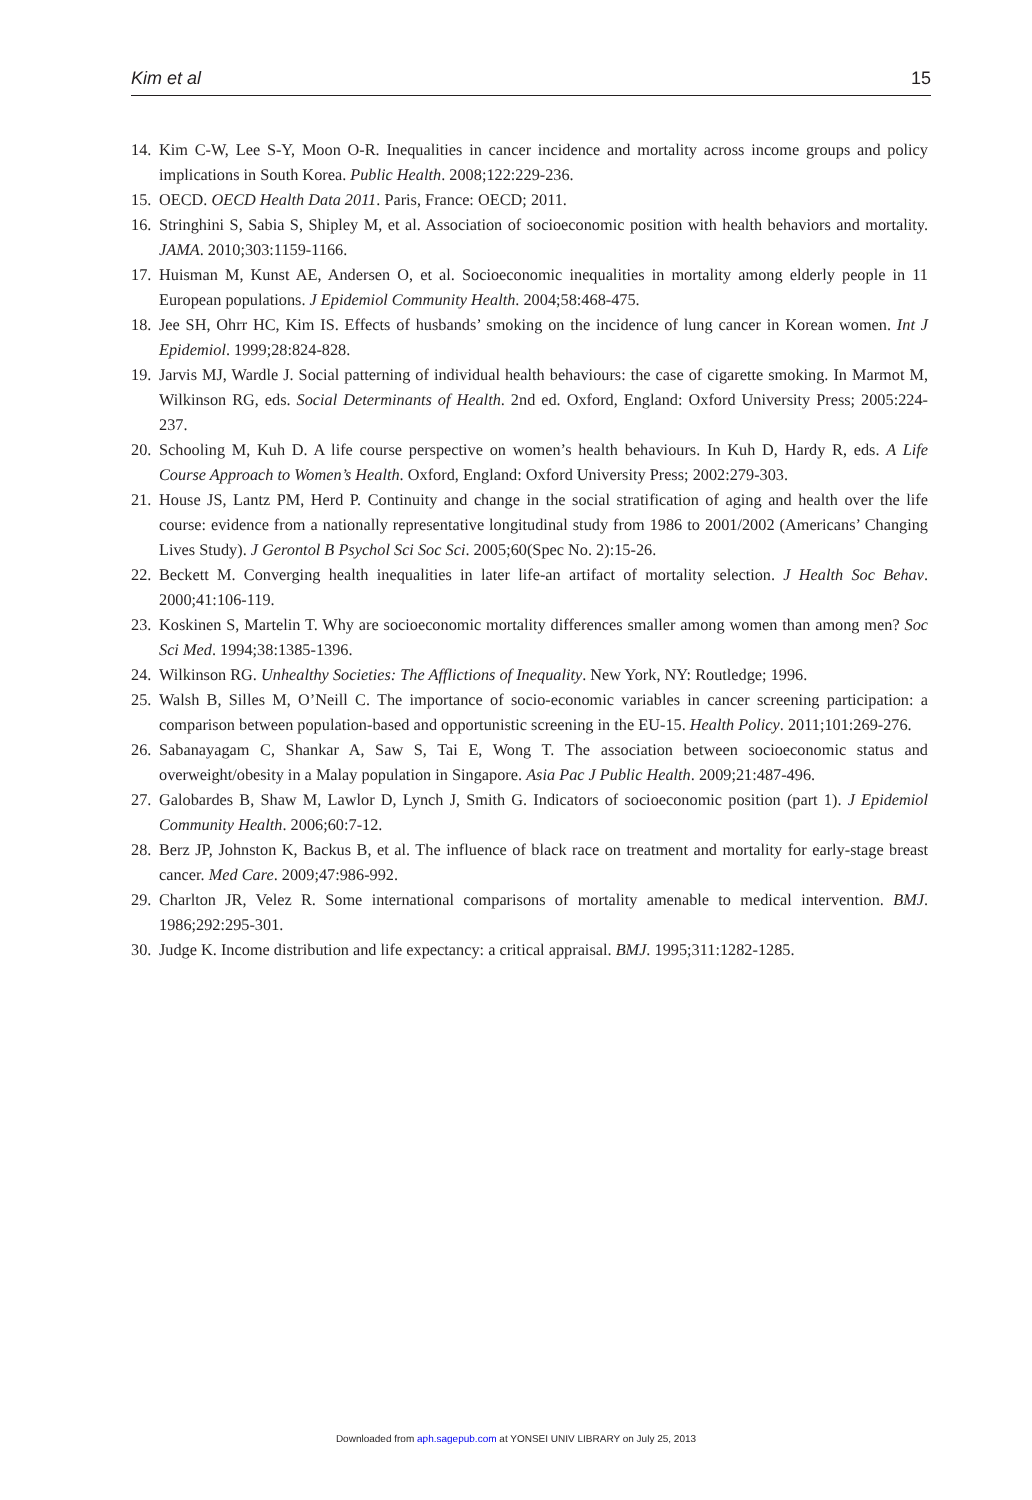Kim et al 15
14. Kim C-W, Lee S-Y, Moon O-R. Inequalities in cancer incidence and mortality across income groups and policy implications in South Korea. Public Health. 2008;122:229-236.
15. OECD. OECD Health Data 2011. Paris, France: OECD; 2011.
16. Stringhini S, Sabia S, Shipley M, et al. Association of socioeconomic position with health behaviors and mortality. JAMA. 2010;303:1159-1166.
17. Huisman M, Kunst AE, Andersen O, et al. Socioeconomic inequalities in mortality among elderly people in 11 European populations. J Epidemiol Community Health. 2004;58:468-475.
18. Jee SH, Ohrr HC, Kim IS. Effects of husbands’ smoking on the incidence of lung cancer in Korean women. Int J Epidemiol. 1999;28:824-828.
19. Jarvis MJ, Wardle J. Social patterning of individual health behaviours: the case of cigarette smoking. In Marmot M, Wilkinson RG, eds. Social Determinants of Health. 2nd ed. Oxford, England: Oxford University Press; 2005:224-237.
20. Schooling M, Kuh D. A life course perspective on women’s health behaviours. In Kuh D, Hardy R, eds. A Life Course Approach to Women’s Health. Oxford, England: Oxford University Press; 2002:279-303.
21. House JS, Lantz PM, Herd P. Continuity and change in the social stratification of aging and health over the life course: evidence from a nationally representative longitudinal study from 1986 to 2001/2002 (Americans’ Changing Lives Study). J Gerontol B Psychol Sci Soc Sci. 2005;60(Spec No. 2):15-26.
22. Beckett M. Converging health inequalities in later life-an artifact of mortality selection. J Health Soc Behav. 2000;41:106-119.
23. Koskinen S, Martelin T. Why are socioeconomic mortality differences smaller among women than among men? Soc Sci Med. 1994;38:1385-1396.
24. Wilkinson RG. Unhealthy Societies: The Afflictions of Inequality. New York, NY: Routledge; 1996.
25. Walsh B, Silles M, O’Neill C. The importance of socio-economic variables in cancer screening participation: a comparison between population-based and opportunistic screening in the EU-15. Health Policy. 2011;101:269-276.
26. Sabanayagam C, Shankar A, Saw S, Tai E, Wong T. The association between socioeconomic status and overweight/obesity in a Malay population in Singapore. Asia Pac J Public Health. 2009;21:487-496.
27. Galobardes B, Shaw M, Lawlor D, Lynch J, Smith G. Indicators of socioeconomic position (part 1). J Epidemiol Community Health. 2006;60:7-12.
28. Berz JP, Johnston K, Backus B, et al. The influence of black race on treatment and mortality for early-stage breast cancer. Med Care. 2009;47:986-992.
29. Charlton JR, Velez R. Some international comparisons of mortality amenable to medical intervention. BMJ. 1986;292:295-301.
30. Judge K. Income distribution and life expectancy: a critical appraisal. BMJ. 1995;311:1282-1285.
Downloaded from aph.sagepub.com at YONSEI UNIV LIBRARY on July 25, 2013